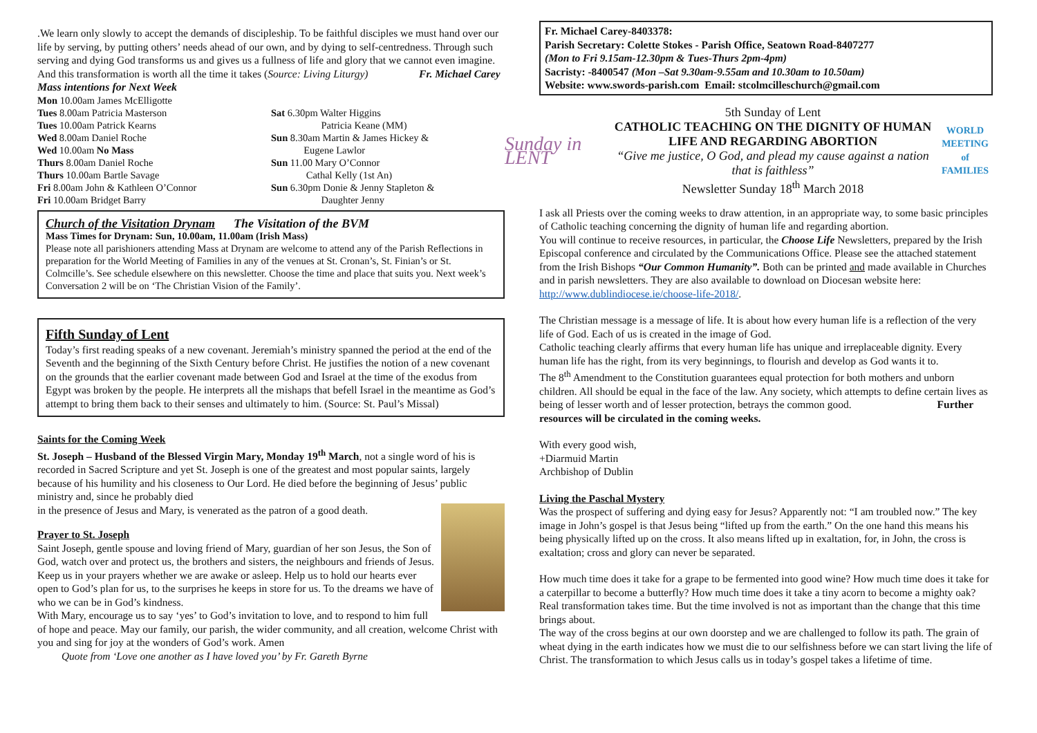.We learn only slowly to accept the demands of discipleship. To be faithful disciples we must hand over our life by serving, by putting others’ needs ahead of our own, and by dying to self-centredness. Through such serving and dying God transforms us and gives us a fullness of life and glory that we cannot even imagine. And this transformation is worth all the time it takes (Source: Living Liturgy) Fr. Michael Carey
Mass intentions for Next Week
Mon 10.00am James McElligotte
Tues 8.00am Patricia Masterson
Tues 10.00am Patrick Kearns
Wed 8.00am Daniel Roche
Wed 10.00am No Mass
Thurs 8.00am Daniel Roche
Thurs 10.00am Bartle Savage
Fri 8.00am John & Kathleen O’Connor
Fri 10.00am Bridget Barry
Sat 6.30pm Walter Higgins
Patricia Keane (MM)
Sun 8.30am Martin & James Hickey &
Eugene Lawlor
Sun 11.00 Mary O’Connor
Cathal Kelly (1st An)
Sun 6.30pm Donie & Jenny Stapleton &
Daughter Jenny
Church of the Visitation Drynam The Visitation of the BVM
Mass Times for Drynam: Sun, 10.00am, 11.00am (Irish Mass)
Please note all parishioners attending Mass at Drynam are welcome to attend any of the Parish Reflections in preparation for the World Meeting of Families in any of the venues at St. Cronan’s, St. Finian’s or St. Colmcille’s. See schedule elsewhere on this newsletter. Choose the time and place that suits you. Next week’s Conversation 2 will be on ‘The Christian Vision of the Family’.
Fifth Sunday of Lent
Today’s first reading speaks of a new covenant. Jeremiah’s ministry spanned the period at the end of the Seventh and the beginning of the Sixth Century before Christ. He justifies the notion of a new covenant on the grounds that the earlier covenant made between God and Israel at the time of the exodus from Egypt was broken by the people. He interprets all the mishaps that befell Israel in the meantime as God’s attempt to bring them back to their senses and ultimately to him. (Source: St. Paul’s Missal)
Saints for the Coming Week
St. Joseph – Husband of the Blessed Virgin Mary, Monday 19<sup>th</sup> March, not a single word of his is recorded in Sacred Scripture and yet St. Joseph is one of the greatest and most popular saints, largely because of his humility and his closeness to Our Lord. He died before the beginning of Jesus’ public ministry and, since he probably died
in the presence of Jesus and Mary, is venerated as the patron of a good death.
Prayer to St. Joseph
Saint Joseph, gentle spouse and loving friend of Mary, guardian of her son Jesus, the Son of God, watch over and protect us, the brothers and sisters, the neighbours and friends of Jesus.
Keep us in your prayers whether we are awake or asleep. Help us to hold our hearts ever open to God’s plan for us, to the surprises he keeps in store for us. To the dreams we have of who we can be in God’s kindness.
With Mary, encourage us to say ‘yes’ to God’s invitation to love, and to respond to him full of hope and peace. May our family, our parish, the wider community, and all creation, welcome Christ with you and sing for joy at the wonders of God’s work. Amen
Quote from ‘Love one another as I have loved you’ by Fr. Gareth Byrne
Fr. Michael Carey-8403378:
Parish Secretary: Colette Stokes - Parish Office, Seatown Road-8407277
(Mon to Fri 9.15am-12.30pm & Tues-Thurs 2pm-4pm)
Sacristy: -8400547 (Mon –Sat 9.30am-9.55am and 10.30am to 10.50am)
Website: www.swords-parish.com Email: stcolmcilleschurch@gmail.com
Sunday in LENT
5th Sunday of Lent
CATHOLIC TEACHING ON THE DIGNITY OF HUMAN LIFE AND REGARDING ABORTION
“Give me justice, O God, and plead my cause against a nation that is faithless”
Newsletter Sunday 18<sup>th</sup> March 2018
WORLD MEETING of FAMILIES
I ask all Priests over the coming weeks to draw attention, in an appropriate way, to some basic principles of Catholic teaching concerning the dignity of human life and regarding abortion.
You will continue to receive resources, in particular, the Choose Life Newsletters, prepared by the Irish Episcopal conference and circulated by the Communications Office. Please see the attached statement from the Irish Bishops “Our Common Humanity”. Both can be printed and made available in Churches and in parish newsletters. They are also available to download on Diocesan website here: http://www.dublindiocese.ie/choose-life-2018/.
The Christian message is a message of life. It is about how every human life is a reflection of the very life of God. Each of us is created in the image of God.
Catholic teaching clearly affirms that every human life has unique and irreplaceable dignity. Every human life has the right, from its very beginnings, to flourish and develop as God wants it to.
The 8<sup>th</sup> Amendment to the Constitution guarantees equal protection for both mothers and unborn children. All should be equal in the face of the law. Any society, which attempts to define certain lives as being of lesser worth and of lesser protection, betrays the common good. Further resources will be circulated in the coming weeks.
With every good wish,
+Diarmuid Martin
Archbishop of Dublin
Living the Paschal Mystery
Was the prospect of suffering and dying easy for Jesus? Apparently not: “I am troubled now.” The key image in John’s gospel is that Jesus being “lifted up from the earth.” On the one hand this means his being physically lifted up on the cross. It also means lifted up in exaltation, for, in John, the cross is exaltation; cross and glory can never be separated.
How much time does it take for a grape to be fermented into good wine? How much time does it take for a caterpillar to become a butterfly? How much time does it take a tiny acorn to become a mighty oak? Real transformation takes time. But the time involved is not as important than the change that this time brings about.
The way of the cross begins at our own doorstep and we are challenged to follow its path. The grain of wheat dying in the earth indicates how we must die to our selfishness before we can start living the life of Christ. The transformation to which Jesus calls us in today’s gospel takes a lifetime of time.